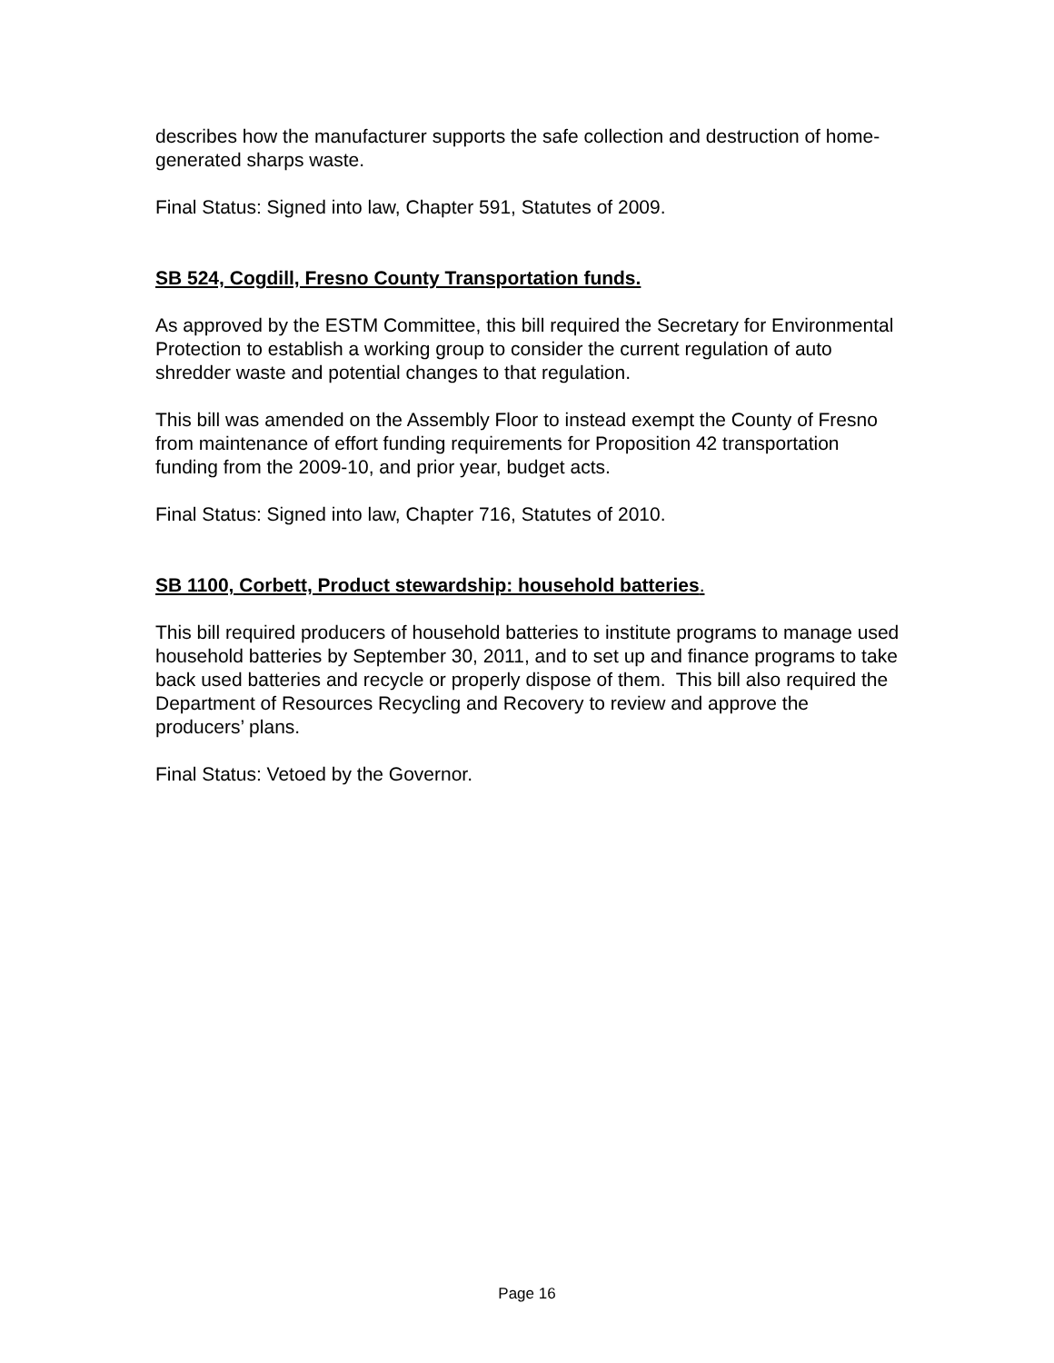describes how the manufacturer supports the safe collection and destruction of home-generated sharps waste.
Final Status: Signed into law, Chapter 591, Statutes of 2009.
SB 524, Cogdill, Fresno County Transportation funds.
As approved by the ESTM Committee, this bill required the Secretary for Environmental Protection to establish a working group to consider the current regulation of auto shredder waste and potential changes to that regulation.
This bill was amended on the Assembly Floor to instead exempt the County of Fresno from maintenance of effort funding requirements for Proposition 42 transportation funding from the 2009-10, and prior year, budget acts.
Final Status: Signed into law, Chapter 716, Statutes of 2010.
SB 1100, Corbett, Product stewardship: household batteries.
This bill required producers of household batteries to institute programs to manage used household batteries by September 30, 2011, and to set up and finance programs to take back used batteries and recycle or properly dispose of them. This bill also required the Department of Resources Recycling and Recovery to review and approve the producers’ plans.
Final Status: Vetoed by the Governor.
Page 16